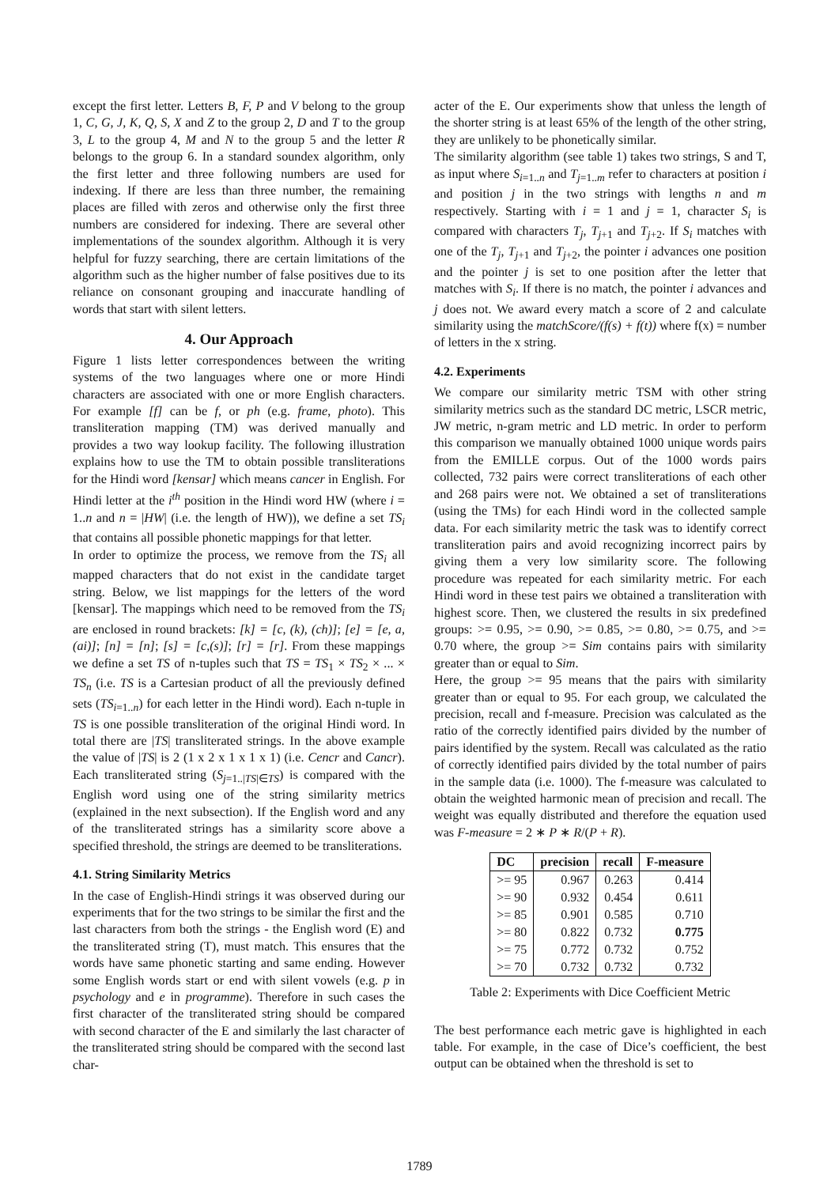except the first letter. Letters B, F, P and V belong to the group 1, C, G, J, K, Q, S, X and Z to the group 2, D and T to the group 3, L to the group 4, M and N to the group 5 and the letter R belongs to the group 6. In a standard soundex algorithm, only the first letter and three following numbers are used for indexing. If there are less than three number, the remaining places are filled with zeros and otherwise only the first three numbers are considered for indexing. There are several other implementations of the soundex algorithm. Although it is very helpful for fuzzy searching, there are certain limitations of the algorithm such as the higher number of false positives due to its reliance on consonant grouping and inaccurate handling of words that start with silent letters.
4. Our Approach
Figure 1 lists letter correspondences between the writing systems of the two languages where one or more Hindi characters are associated with one or more English characters. For example [f] can be f, or ph (e.g. frame, photo). This transliteration mapping (TM) was derived manually and provides a two way lookup facility. The following illustration explains how to use the TM to obtain possible transliterations for the Hindi word [kensar] which means cancer in English. For Hindi letter at the i<sup>th</sup> position in the Hindi word HW (where i = 1..n and n = |HW| (i.e. the length of HW)), we define a set TS<sub>i</sub> that contains all possible phonetic mappings for that letter.
In order to optimize the process, we remove from the TS<sub>i</sub> all mapped characters that do not exist in the candidate target string. Below, we list mappings for the letters of the word [kensar]. The mappings which need to be removed from the TS<sub>i</sub> are enclosed in round brackets: [k] = [c, (k), (ch)]; [e] = [e, a, (ai)]; [n] = [n]; [s] = [c,(s)]; [r] = [r]. From these mappings we define a set TS of n-tuples such that TS = TS<sub>1</sub> × TS<sub>2</sub> × ... × TS<sub>n</sub> (i.e. TS is a Cartesian product of all the previously defined sets (TS<sub>i=1..n</sub>) for each letter in the Hindi word). Each n-tuple in TS is one possible transliteration of the original Hindi word. In total there are |TS| transliterated strings. In the above example the value of |TS| is 2 (1 x 2 x 1 x 1 x 1) (i.e. Cencr and Cancr). Each transliterated string (S<sub>j=1..|TS|∈TS</sub>) is compared with the English word using one of the string similarity metrics (explained in the next subsection). If the English word and any of the transliterated strings has a similarity score above a specified threshold, the strings are deemed to be transliterations.
4.1. String Similarity Metrics
In the case of English-Hindi strings it was observed during our experiments that for the two strings to be similar the first and the last characters from both the strings - the English word (E) and the transliterated string (T), must match. This ensures that the words have same phonetic starting and same ending. However some English words start or end with silent vowels (e.g. p in psychology and e in programme). Therefore in such cases the first character of the transliterated string should be compared with second character of the E and similarly the last character of the transliterated string should be compared with the second last char-
acter of the E. Our experiments show that unless the length of the shorter string is at least 65% of the length of the other string, they are unlikely to be phonetically similar.
The similarity algorithm (see table 1) takes two strings, S and T, as input where S<sub>i=1..n</sub> and T<sub>j=1..m</sub> refer to characters at position i and position j in the two strings with lengths n and m respectively. Starting with i = 1 and j = 1, character S<sub>i</sub> is compared with characters T<sub>j</sub>, T<sub>j+1</sub> and T<sub>j+2</sub>. If S<sub>i</sub> matches with one of the T<sub>j</sub>, T<sub>j+1</sub> and T<sub>j+2</sub>, the pointer i advances one position and the pointer j is set to one position after the letter that matches with S<sub>i</sub>. If there is no match, the pointer i advances and j does not. We award every match a score of 2 and calculate similarity using the matchScore/(f(s) + f(t)) where f(x) = number of letters in the x string.
4.2. Experiments
We compare our similarity metric TSM with other string similarity metrics such as the standard DC metric, LSCR metric, JW metric, n-gram metric and LD metric. In order to perform this comparison we manually obtained 1000 unique words pairs from the EMILLE corpus. Out of the 1000 words pairs collected, 732 pairs were correct transliterations of each other and 268 pairs were not. We obtained a set of transliterations (using the TMs) for each Hindi word in the collected sample data. For each similarity metric the task was to identify correct transliteration pairs and avoid recognizing incorrect pairs by giving them a very low similarity score. The following procedure was repeated for each similarity metric. For each Hindi word in these test pairs we obtained a transliteration with highest score. Then, we clustered the results in six predefined groups: >= 0.95, >= 0.90, >= 0.85, >= 0.80, >= 0.75, and >= 0.70 where, the group >= Sim contains pairs with similarity greater than or equal to Sim.
Here, the group >= 95 means that the pairs with similarity greater than or equal to 95. For each group, we calculated the precision, recall and f-measure. Precision was calculated as the ratio of the correctly identified pairs divided by the number of pairs identified by the system. Recall was calculated as the ratio of correctly identified pairs divided by the total number of pairs in the sample data (i.e. 1000). The f-measure was calculated to obtain the weighted harmonic mean of precision and recall. The weight was equally distributed and therefore the equation used was F-measure = 2 ∗ P ∗ R/(P + R).
| DC | precision | recall | F-measure |
| --- | --- | --- | --- |
| >= 95 | 0.967 | 0.263 | 0.414 |
| >= 90 | 0.932 | 0.454 | 0.611 |
| >= 85 | 0.901 | 0.585 | 0.710 |
| >= 80 | 0.822 | 0.732 | 0.775 |
| >= 75 | 0.772 | 0.732 | 0.752 |
| >= 70 | 0.732 | 0.732 | 0.732 |
Table 2: Experiments with Dice Coefficient Metric
The best performance each metric gave is highlighted in each table. For example, in the case of Dice’s coefficient, the best output can be obtained when the threshold is set to
1789